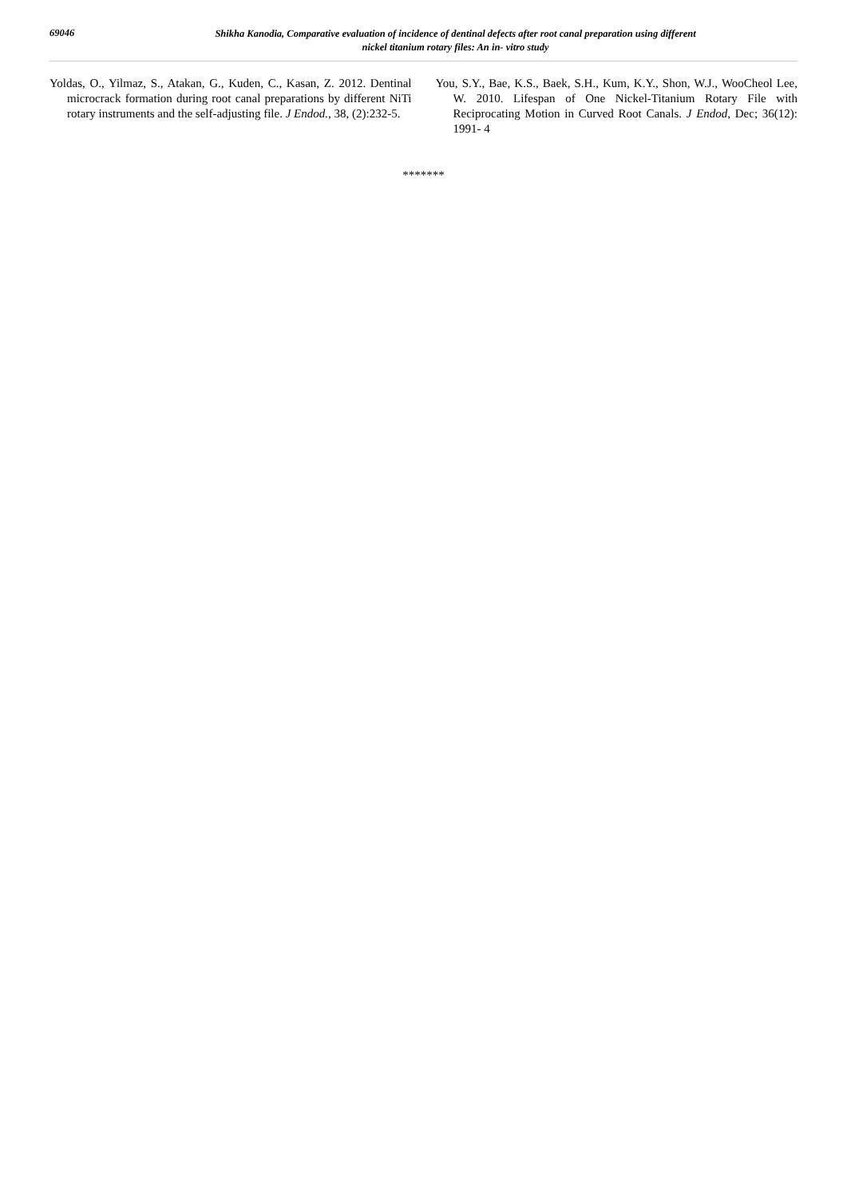69046
Shikha Kanodia, Comparative evaluation of incidence of dentinal defects after root canal preparation using different
nickel titanium rotary files: An in- vitro study
Yoldas, O., Yilmaz, S., Atakan, G., Kuden, C., Kasan, Z. 2012. Dentinal microcrack formation during root canal preparations by different NiTi rotary instruments and the self-adjusting file. J Endod., 38, (2):232-5.
You, S.Y., Bae, K.S., Baek, S.H., Kum, K.Y., Shon, W.J., WooCheol Lee, W. 2010. Lifespan of One Nickel-Titanium Rotary File with Reciprocating Motion in Curved Root Canals. J Endod, Dec; 36(12): 1991- 4
*******